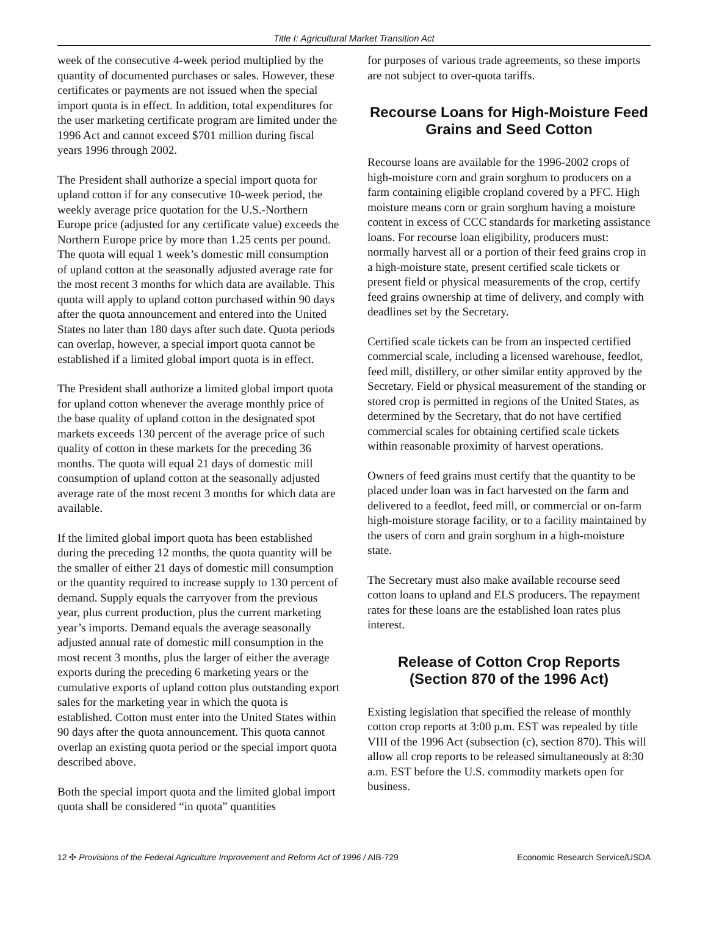Title I: Agricultural Market Transition Act
week of the consecutive 4-week period multiplied by the quantity of documented purchases or sales. However, these certificates or payments are not issued when the special import quota is in effect. In addition, total expenditures for the user marketing certificate program are limited under the 1996 Act and cannot exceed $701 million during fiscal years 1996 through 2002.
The President shall authorize a special import quota for upland cotton if for any consecutive 10-week period, the weekly average price quotation for the U.S.-Northern Europe price (adjusted for any certificate value) exceeds the Northern Europe price by more than 1.25 cents per pound. The quota will equal 1 week’s domestic mill consumption of upland cotton at the seasonally adjusted average rate for the most recent 3 months for which data are available. This quota will apply to upland cotton purchased within 90 days after the quota announcement and entered into the United States no later than 180 days after such date. Quota periods can overlap, however, a special import quota cannot be established if a limited global import quota is in effect.
The President shall authorize a limited global import quota for upland cotton whenever the average monthly price of the base quality of upland cotton in the designated spot markets exceeds 130 percent of the average price of such quality of cotton in these markets for the preceding 36 months. The quota will equal 21 days of domestic mill consumption of upland cotton at the seasonally adjusted average rate of the most recent 3 months for which data are available.
If the limited global import quota has been established during the preceding 12 months, the quota quantity will be the smaller of either 21 days of domestic mill consumption or the quantity required to increase supply to 130 percent of demand. Supply equals the carryover from the previous year, plus current production, plus the current marketing year’s imports. Demand equals the average seasonally adjusted annual rate of domestic mill consumption in the most recent 3 months, plus the larger of either the average exports during the preceding 6 marketing years or the cumulative exports of upland cotton plus outstanding export sales for the marketing year in which the quota is established. Cotton must enter into the United States within 90 days after the quota announcement. This quota cannot overlap an existing quota period or the special import quota described above.
Both the special import quota and the limited global import quota shall be considered “in quota” quantities
for purposes of various trade agreements, so these imports are not subject to over-quota tariffs.
Recourse Loans for High-Moisture Feed Grains and Seed Cotton
Recourse loans are available for the 1996-2002 crops of high-moisture corn and grain sorghum to producers on a farm containing eligible cropland covered by a PFC. High moisture means corn or grain sorghum having a moisture content in excess of CCC standards for marketing assistance loans. For recourse loan eligibility, producers must: normally harvest all or a portion of their feed grains crop in a high-moisture state, present certified scale tickets or present field or physical measurements of the crop, certify feed grains ownership at time of delivery, and comply with deadlines set by the Secretary.
Certified scale tickets can be from an inspected certified commercial scale, including a licensed warehouse, feedlot, feed mill, distillery, or other similar entity approved by the Secretary. Field or physical measurement of the standing or stored crop is permitted in regions of the United States, as determined by the Secretary, that do not have certified commercial scales for obtaining certified scale tickets within reasonable proximity of harvest operations.
Owners of feed grains must certify that the quantity to be placed under loan was in fact harvested on the farm and delivered to a feedlot, feed mill, or commercial or on-farm high-moisture storage facility, or to a facility maintained by the users of corn and grain sorghum in a high-moisture state.
The Secretary must also make available recourse seed cotton loans to upland and ELS producers. The repayment rates for these loans are the established loan rates plus interest.
Release of Cotton Crop Reports (Section 870 of the 1996 Act)
Existing legislation that specified the release of monthly cotton crop reports at 3:00 p.m. EST was repealed by title VIII of the 1996 Act (subsection (c), section 870). This will allow all crop reports to be released simultaneously at 8:30 a.m. EST before the U.S. commodity markets open for business.
12 ✣ Provisions of the Federal Agriculture Improvement and Reform Act of 1996 / AIB-729 Economic Research Service/USDA